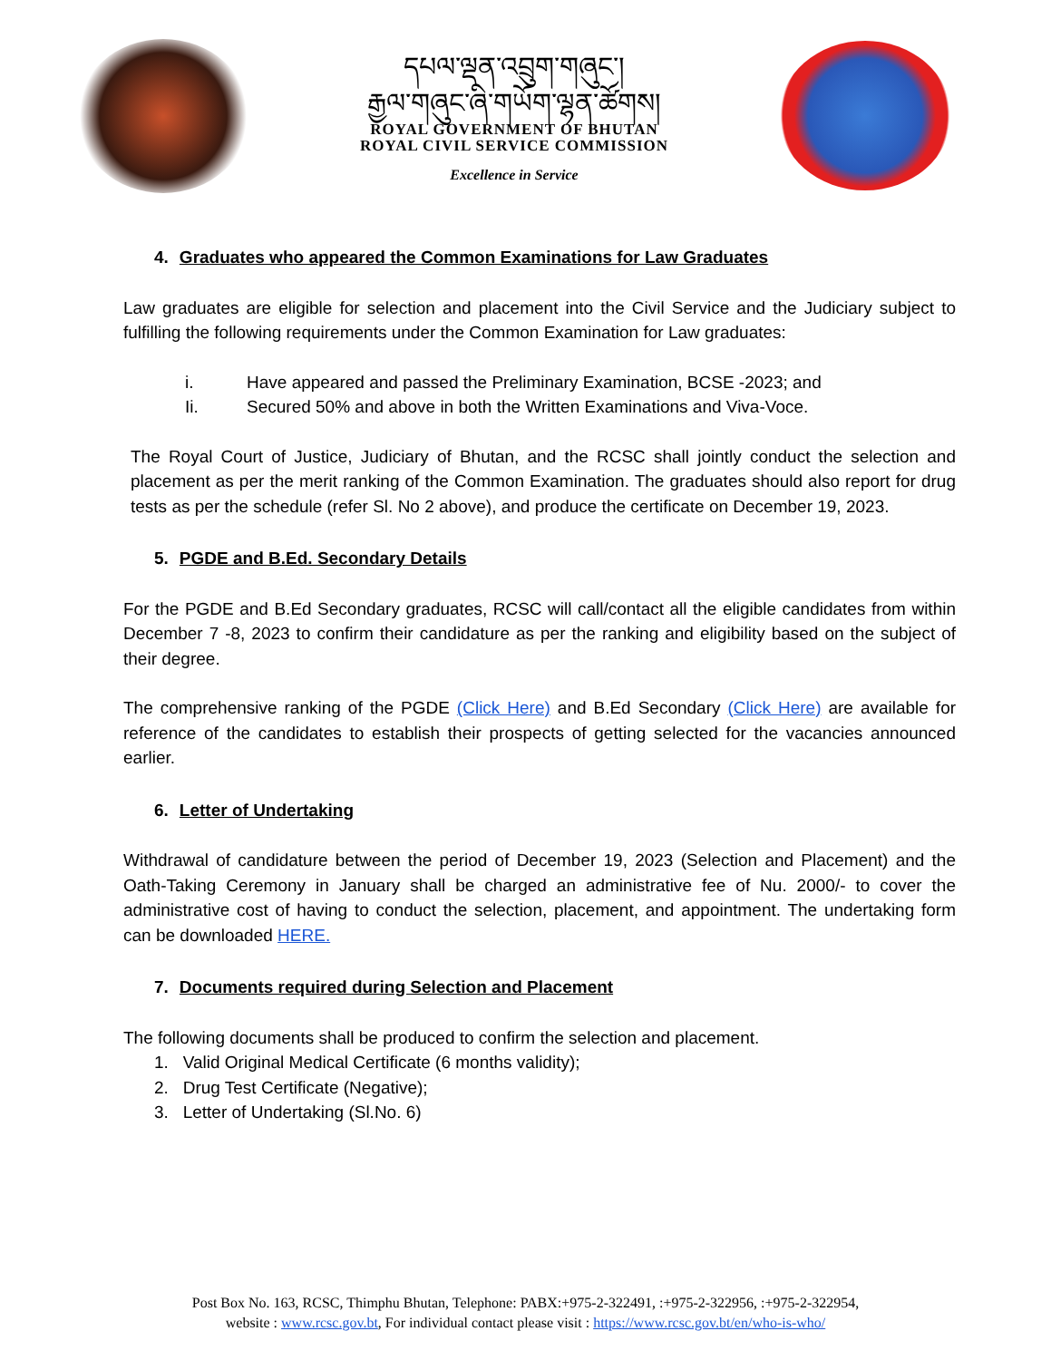དཔལ་ལྡན་འབྲུག་གཞུང་།
རྒྱལ་གཞུང་ཞི་གཡོག་ལྷན་ཚོགས།
ROYAL GOVERNMENT OF BHUTAN
ROYAL CIVIL SERVICE COMMISSION
Excellence in Service
4. Graduates who appeared the Common Examinations for Law Graduates
Law graduates are eligible for selection and placement into the Civil Service and the Judiciary subject to fulfilling the following requirements under the Common Examination for Law graduates:
i. Have appeared and passed the Preliminary Examination, BCSE -2023; and
Ii. Secured 50% and above in both the Written Examinations and Viva-Voce.
The Royal Court of Justice, Judiciary of Bhutan, and the RCSC shall jointly conduct the selection and placement as per the merit ranking of the Common Examination. The graduates should also report for drug tests as per the schedule (refer Sl. No 2 above), and produce the certificate on December 19, 2023.
5. PGDE and B.Ed. Secondary Details
For the PGDE and B.Ed Secondary graduates, RCSC will call/contact all the eligible candidates from within December 7 -8, 2023 to confirm their candidature as per the ranking and eligibility based on the subject of their degree.
The comprehensive ranking of the PGDE (Click Here) and B.Ed Secondary (Click Here) are available for reference of the candidates to establish their prospects of getting selected for the vacancies announced earlier.
6. Letter of Undertaking
Withdrawal of candidature between the period of December 19, 2023 (Selection and Placement) and the Oath-Taking Ceremony in January shall be charged an administrative fee of Nu. 2000/- to cover the administrative cost of having to conduct the selection, placement, and appointment. The undertaking form can be downloaded HERE.
7. Documents required during Selection and Placement
The following documents shall be produced to confirm the selection and placement.
1. Valid Original Medical Certificate (6 months validity);
2. Drug Test Certificate (Negative);
3. Letter of Undertaking (Sl.No. 6)
Post Box No. 163, RCSC, Thimphu Bhutan, Telephone: PABX:+975-2-322491, :+975-2-322956, :+975-2-322954,
website : www.rcsc.gov.bt, For individual contact please visit : https://www.rcsc.gov.bt/en/who-is-who/